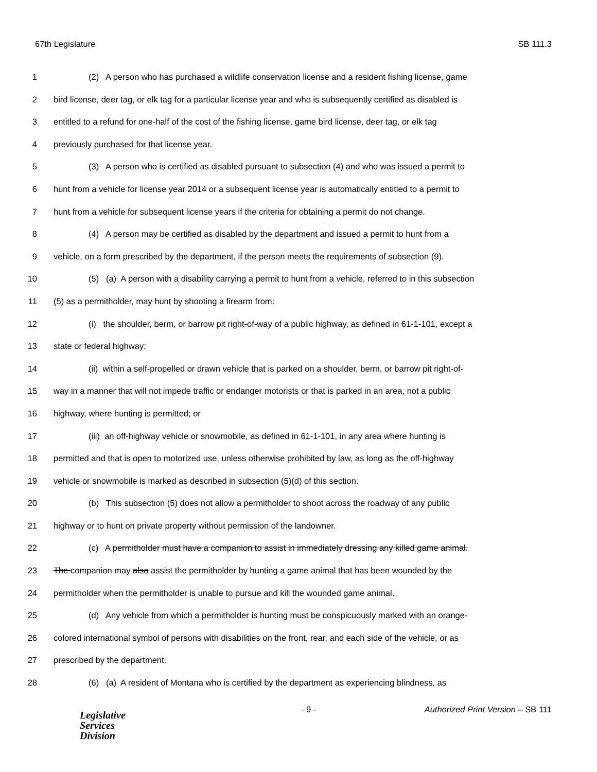67th Legislature SB 111.3
1 (2) A person who has purchased a wildlife conservation license and a resident fishing license, game
2 bird license, deer tag, or elk tag for a particular license year and who is subsequently certified as disabled is
3 entitled to a refund for one-half of the cost of the fishing license, game bird license, deer tag, or elk tag
4 previously purchased for that license year.
5 (3) A person who is certified as disabled pursuant to subsection (4) and who was issued a permit to
6 hunt from a vehicle for license year 2014 or a subsequent license year is automatically entitled to a permit to
7 hunt from a vehicle for subsequent license years if the criteria for obtaining a permit do not change.
8 (4) A person may be certified as disabled by the department and issued a permit to hunt from a
9 vehicle, on a form prescribed by the department, if the person meets the requirements of subsection (9).
10 (5) (a) A person with a disability carrying a permit to hunt from a vehicle, referred to in this subsection
11 (5) as a permitholder, may hunt by shooting a firearm from:
12 (i) the shoulder, berm, or barrow pit right-of-way of a public highway, as defined in 61-1-101, except a
13 state or federal highway;
14 (ii) within a self-propelled or drawn vehicle that is parked on a shoulder, berm, or barrow pit right-of-
15 way in a manner that will not impede traffic or endanger motorists or that is parked in an area, not a public
16 highway, where hunting is permitted; or
17 (iii) an off-highway vehicle or snowmobile, as defined in 61-1-101, in any area where hunting is
18 permitted and that is open to motorized use, unless otherwise prohibited by law, as long as the off-highway
19 vehicle or snowmobile is marked as described in subsection (5)(d) of this section.
20 (b) This subsection (5) does not allow a permitholder to shoot across the roadway of any public
21 highway or to hunt on private property without permission of the landowner.
22 (c) A permitholder must have a companion to assist in immediately dressing any killed game animal.
23 The companion may also assist the permitholder by hunting a game animal that has been wounded by the
24 permitholder when the permitholder is unable to pursue and kill the wounded game animal.
25 (d) Any vehicle from which a permitholder is hunting must be conspicuously marked with an orange-
26 colored international symbol of persons with disabilities on the front, rear, and each side of the vehicle, or as
27 prescribed by the department.
28 (6) (a) A resident of Montana who is certified by the department as experiencing blindness, as
Legislative
Services
Division
- 9 - Authorized Print Version – SB 111